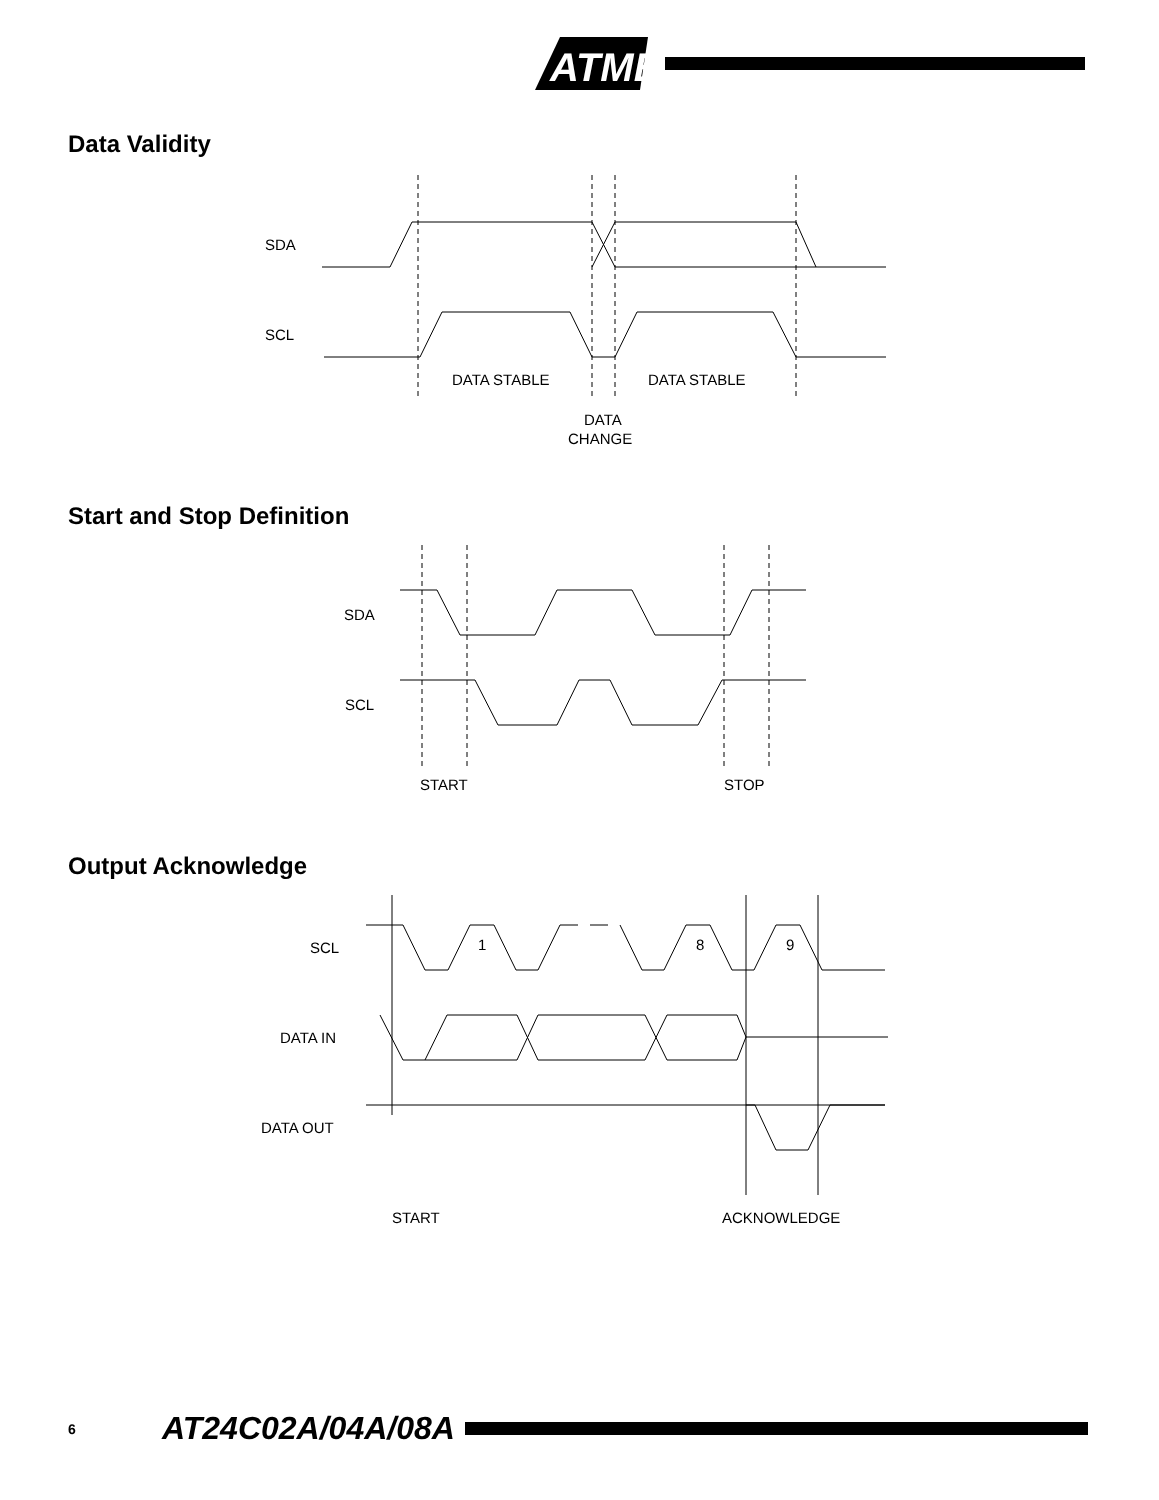ATMEL
Data Validity
SDA
SCL
DATA STABLE
DATA STABLE
DATA
CHANGE
Start and Stop Definition
SDA
SCL
START
STOP
Output Acknowledge
SCL
1
8
9
DATA IN
DATA OUT
START
ACKNOWLEDGE
6 AT24C02A/04A/08A